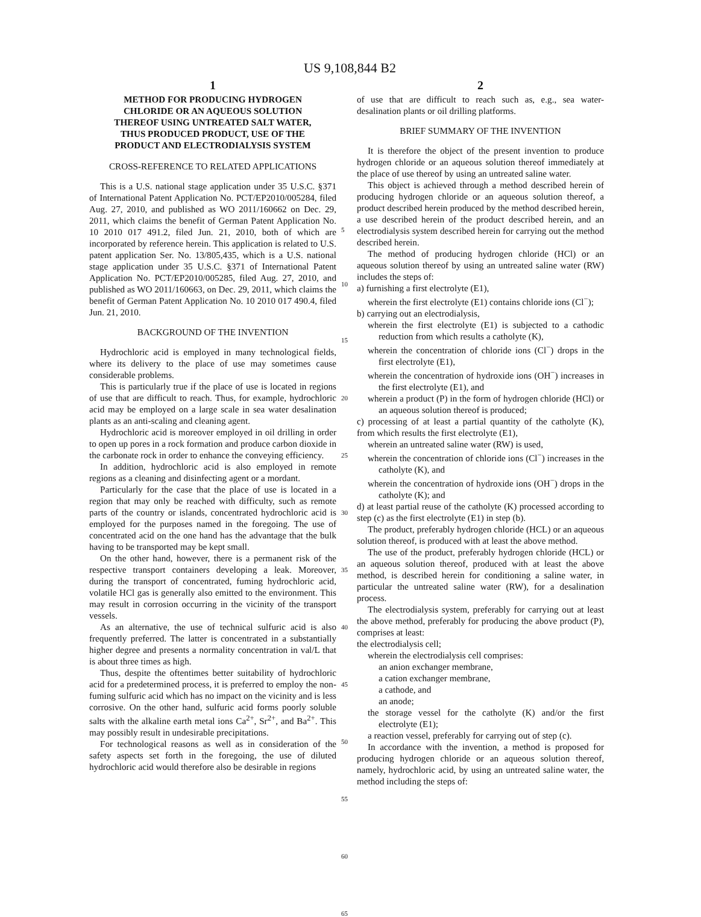US 9,108,844 B2
1
METHOD FOR PRODUCING HYDROGEN CHLORIDE OR AN AQUEOUS SOLUTION THEREOF USING UNTREATED SALT WATER, THUS PRODUCED PRODUCT, USE OF THE PRODUCT AND ELECTRODIALYSIS SYSTEM
CROSS-REFERENCE TO RELATED APPLICATIONS
This is a U.S. national stage application under 35 U.S.C. §371 of International Patent Application No. PCT/EP2010/005284, filed Aug. 27, 2010, and published as WO 2011/160662 on Dec. 29, 2011, which claims the benefit of German Patent Application No. 10 2010 017 491.2, filed Jun. 21, 2010, both of which are incorporated by reference herein. This application is related to U.S. patent application Ser. No. 13/805,435, which is a U.S. national stage application under 35 U.S.C. §371 of International Patent Application No. PCT/EP2010/005285, filed Aug. 27, 2010, and published as WO 2011/160663, on Dec. 29, 2011, which claims the benefit of German Patent Application No. 10 2010 017 490.4, filed Jun. 21, 2010.
BACKGROUND OF THE INVENTION
Hydrochloric acid is employed in many technological fields, where its delivery to the place of use may sometimes cause considerable problems.
This is particularly true if the place of use is located in regions of use that are difficult to reach. Thus, for example, hydrochloric acid may be employed on a large scale in sea water desalination plants as an anti-scaling and cleaning agent.
Hydrochloric acid is moreover employed in oil drilling in order to open up pores in a rock formation and produce carbon dioxide in the carbonate rock in order to enhance the conveying efficiency.
In addition, hydrochloric acid is also employed in remote regions as a cleaning and disinfecting agent or a mordant.
Particularly for the case that the place of use is located in a region that may only be reached with difficulty, such as remote parts of the country or islands, concentrated hydrochloric acid is employed for the purposes named in the foregoing. The use of concentrated acid on the one hand has the advantage that the bulk having to be transported may be kept small.
On the other hand, however, there is a permanent risk of the respective transport containers developing a leak. Moreover, during the transport of concentrated, fuming hydrochloric acid, volatile HCl gas is generally also emitted to the environment. This may result in corrosion occurring in the vicinity of the transport vessels.
As an alternative, the use of technical sulfuric acid is also frequently preferred. The latter is concentrated in a substantially higher degree and presents a normality concentration in val/L that is about three times as high.
Thus, despite the oftentimes better suitability of hydrochloric acid for a predetermined process, it is preferred to employ the non-fuming sulfuric acid which has no impact on the vicinity and is less corrosive. On the other hand, sulfuric acid forms poorly soluble salts with the alkaline earth metal ions Ca<sup>2+</sup>, Sr<sup>2+</sup>, and Ba<sup>2+</sup>. This may possibly result in undesirable precipitations.
For technological reasons as well as in consideration of the safety aspects set forth in the foregoing, the use of diluted hydrochloric acid would therefore also be desirable in regions
5
10
15
20
25
30
35
40
45
50
55
60
65
2
of use that are difficult to reach such as, e.g., sea water-desalination plants or oil drilling platforms.
BRIEF SUMMARY OF THE INVENTION
It is therefore the object of the present invention to produce hydrogen chloride or an aqueous solution thereof immediately at the place of use thereof by using an untreated saline water.
This object is achieved through a method described herein of producing hydrogen chloride or an aqueous solution thereof, a product described herein produced by the method described herein, a use described herein of the product described herein, and an electrodialysis system described herein for carrying out the method described herein.
The method of producing hydrogen chloride (HCl) or an aqueous solution thereof by using an untreated saline water (RW) includes the steps of:
a) furnishing a first electrolyte (E1),
wherein the first electrolyte (E1) contains chloride ions (Cl<sup>−</sup>);
b) carrying out an electrodialysis,
wherein the first electrolyte (E1) is subjected to a cathodic reduction from which results a catholyte (K),
wherein the concentration of chloride ions (Cl<sup>−</sup>) drops in the first electrolyte (E1),
wherein the concentration of hydroxide ions (OH<sup>−</sup>) increases in the first electrolyte (E1), and
wherein a product (P) in the form of hydrogen chloride (HCl) or an aqueous solution thereof is produced;
c) processing of at least a partial quantity of the catholyte (K), from which results the first electrolyte (E1),
wherein an untreated saline water (RW) is used,
wherein the concentration of chloride ions (Cl<sup>−</sup>) increases in the catholyte (K), and
wherein the concentration of hydroxide ions (OH<sup>−</sup>) drops in the catholyte (K); and
d) at least partial reuse of the catholyte (K) processed according to step (c) as the first electrolyte (E1) in step (b).
The product, preferably hydrogen chloride (HCL) or an aqueous solution thereof, is produced with at least the above method.
The use of the product, preferably hydrogen chloride (HCL) or an aqueous solution thereof, produced with at least the above method, is described herein for conditioning a saline water, in particular the untreated saline water (RW), for a desalination process.
The electrodialysis system, preferably for carrying out at least the above method, preferably for producing the above product (P), comprises at least:
the electrodialysis cell;
wherein the electrodialysis cell comprises:
an anion exchanger membrane,
a cation exchanger membrane,
a cathode, and
an anode;
the storage vessel for the catholyte (K) and/or the first electrolyte (E1);
a reaction vessel, preferably for carrying out of step (c).
In accordance with the invention, a method is proposed for producing hydrogen chloride or an aqueous solution thereof, namely, hydrochloric acid, by using an untreated saline water, the method including the steps of: